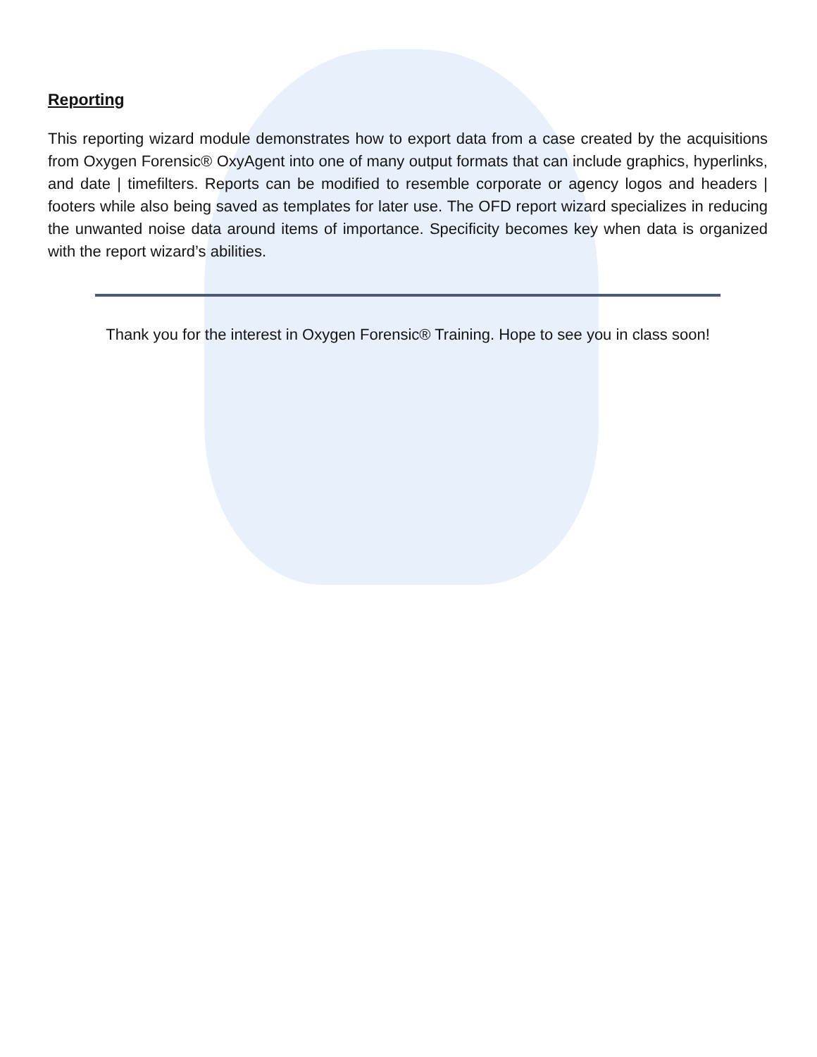Reporting
This reporting wizard module demonstrates how to export data from a case created by the acquisitions from Oxygen Forensic® OxyAgent into one of many output formats that can include graphics, hyperlinks, and date | timefilters. Reports can be modified to resemble corporate or agency logos and headers | footers while also being saved as templates for later use. The OFD report wizard specializes in reducing the unwanted noise data around items of importance. Specificity becomes key when data is organized with the report wizard’s abilities.
Thank you for the interest in Oxygen Forensic® Training. Hope to see you in class soon!